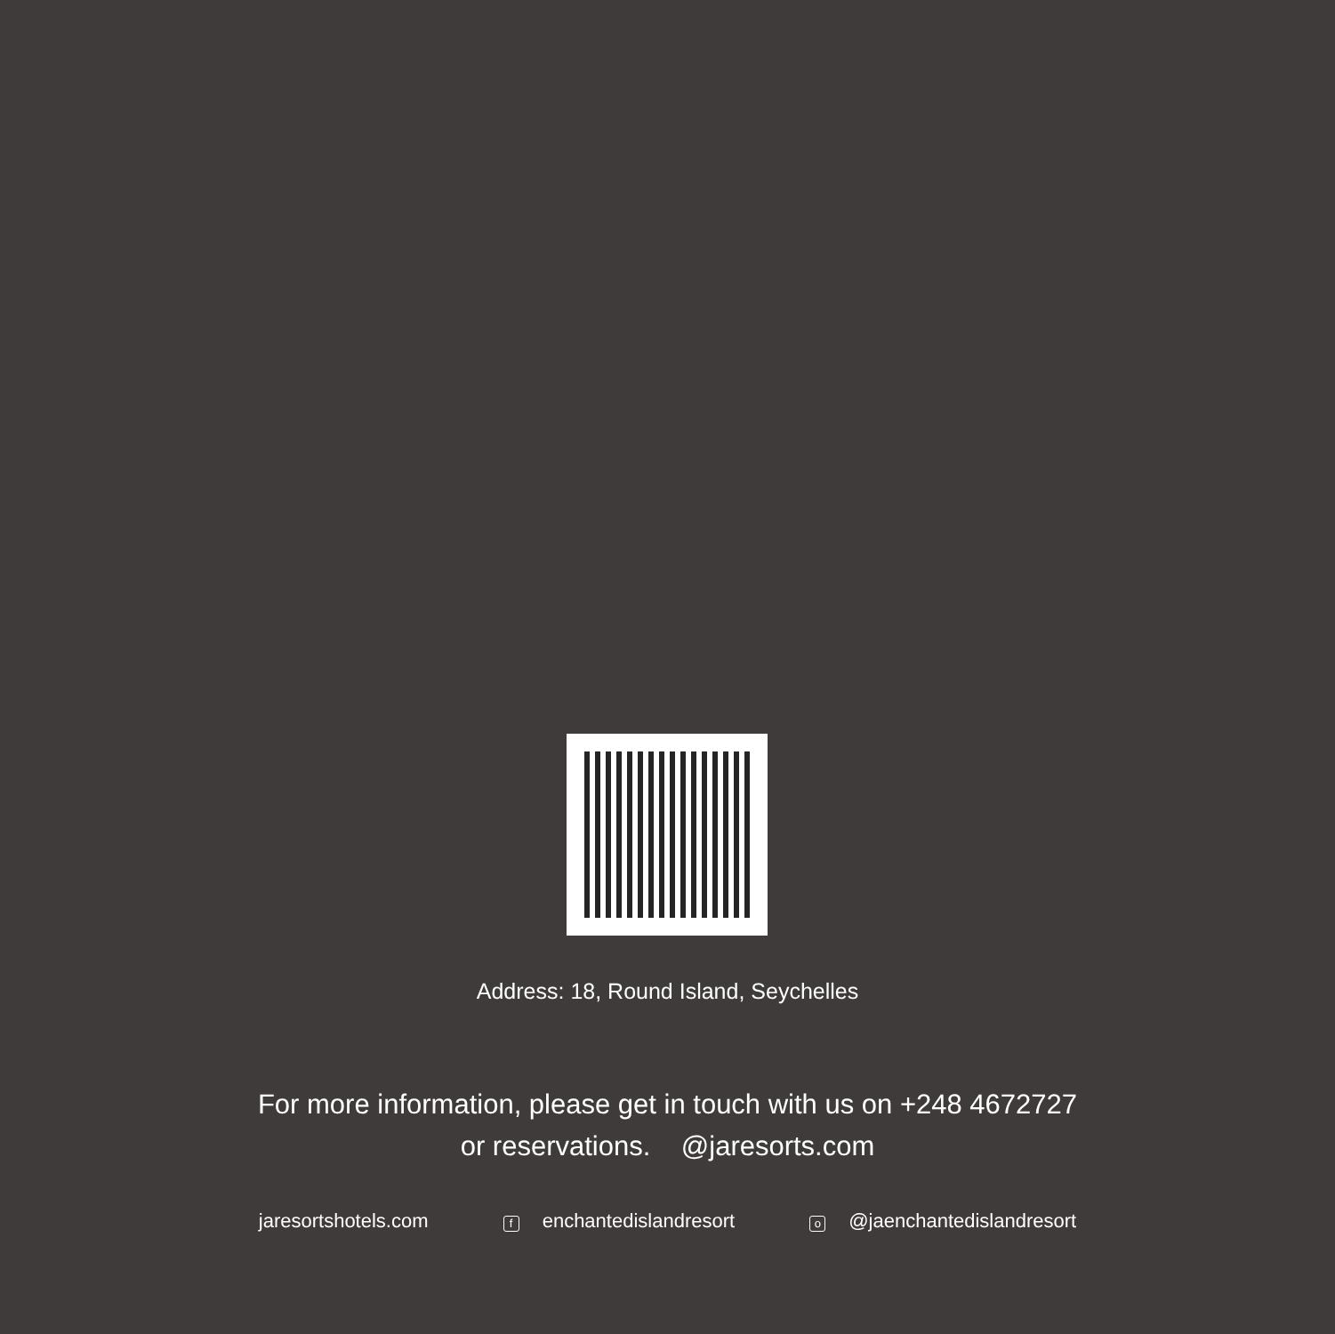Address: 18, Round Island, Seychelles
For more information, please get in touch with us on +248 4672727
or reservations. @jaresorts.com
jaresortshotels.com f enchantedislandresort o @jaenchantedislandresort